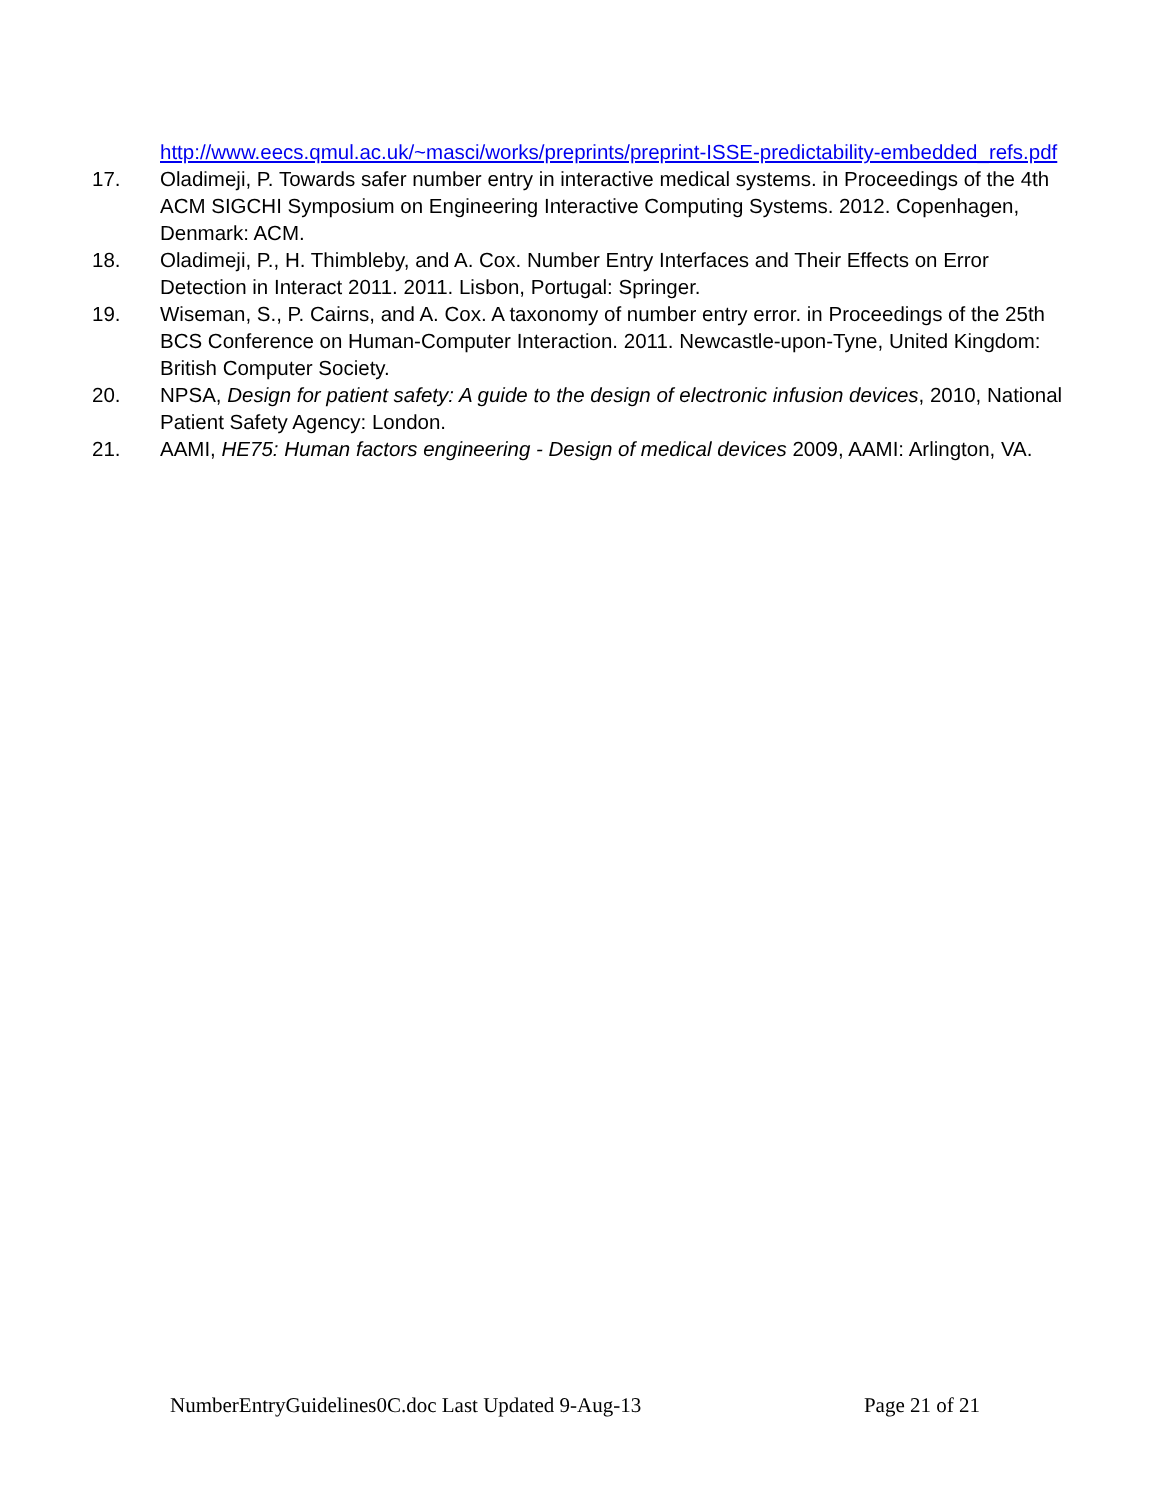http://www.eecs.qmul.ac.uk/~masci/works/preprints/preprint-ISSE-predictability-embedded_refs.pdf
17. Oladimeji, P. Towards safer number entry in interactive medical systems. in Proceedings of the 4th ACM SIGCHI Symposium on Engineering Interactive Computing Systems. 2012. Copenhagen, Denmark: ACM.
18. Oladimeji, P., H. Thimbleby, and A. Cox. Number Entry Interfaces and Their Effects on Error Detection in Interact 2011. 2011. Lisbon, Portugal: Springer.
19. Wiseman, S., P. Cairns, and A. Cox. A taxonomy of number entry error. in Proceedings of the 25th BCS Conference on Human-Computer Interaction. 2011. Newcastle-upon-Tyne, United Kingdom: British Computer Society.
20. NPSA, Design for patient safety: A guide to the design of electronic infusion devices, 2010, National Patient Safety Agency: London.
21. AAMI, HE75: Human factors engineering - Design of medical devices 2009, AAMI: Arlington, VA.
NumberEntryGuidelines0C.doc Last Updated 9-Aug-13 Page 21 of 21